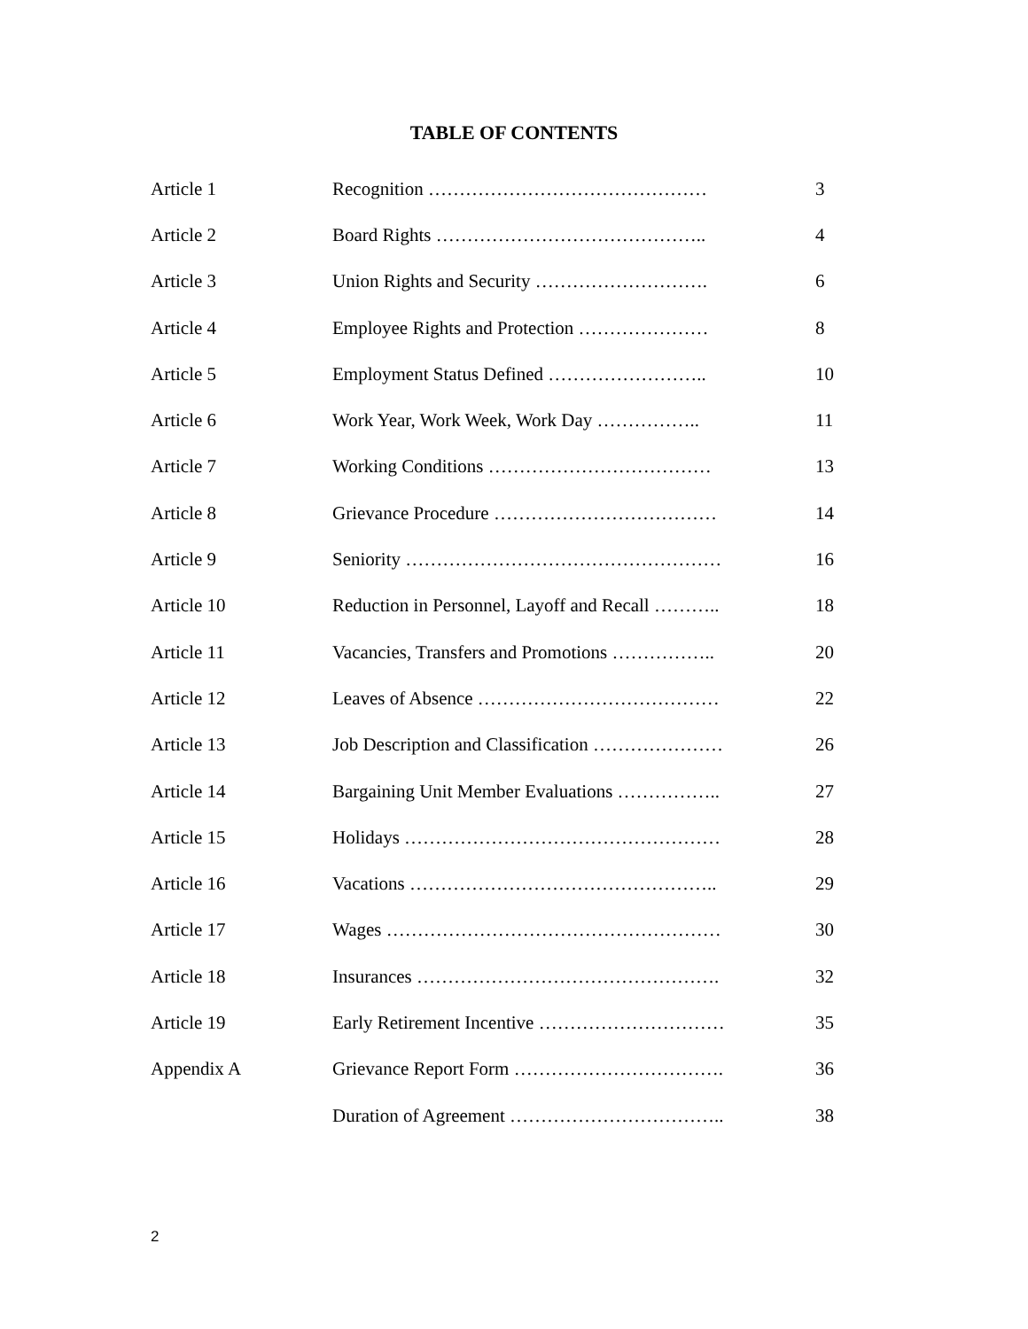TABLE OF CONTENTS
| Article 1 | Recognition ……………………………………… | 3 |
| Article 2 | Board Rights …………………………………….. | 4 |
| Article 3 | Union Rights and Security ………………………. | 6 |
| Article 4 | Employee Rights and Protection ………………… | 8 |
| Article 5 | Employment Status Defined …………………….. | 10 |
| Article 6 | Work Year, Work Week, Work Day …………….. | 11 |
| Article 7 | Working Conditions ……………………………… | 13 |
| Article 8 | Grievance Procedure ……………………………… | 14 |
| Article 9 | Seniority …………………………………………… | 16 |
| Article 10 | Reduction in Personnel, Layoff and Recall ……….. | 18 |
| Article 11 | Vacancies, Transfers and Promotions …………….. | 20 |
| Article 12 | Leaves of Absence ………………………………… | 22 |
| Article 13 | Job Description and Classification ………………… | 26 |
| Article 14 | Bargaining Unit Member Evaluations …………….. | 27 |
| Article 15 | Holidays …………………………………………… | 28 |
| Article 16 | Vacations ………………………………………….. | 29 |
| Article 17 | Wages ……………………………………………… | 30 |
| Article 18 | Insurances …………………………………………. | 32 |
| Article 19 | Early Retirement Incentive ………………………… | 35 |
| Appendix A | Grievance Report Form ……………………………. | 36 |
| | Duration of Agreement …………………………….. | 38 |
2